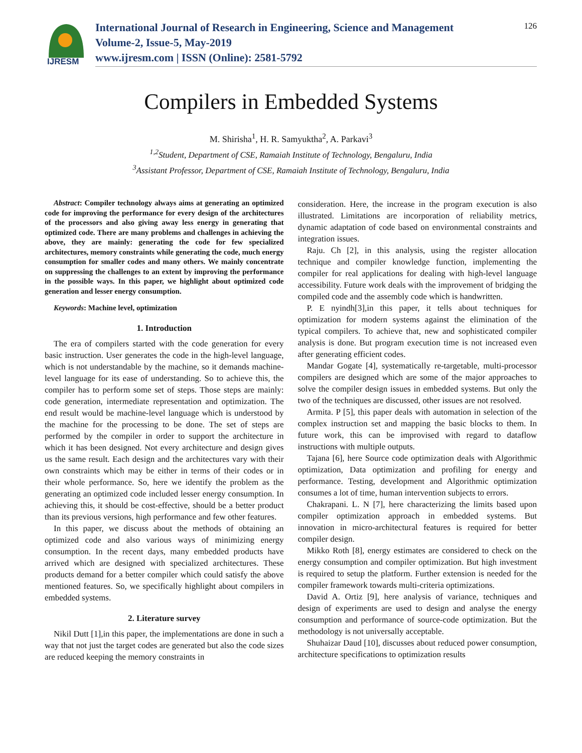IJRESM
International Journal of Research in Engineering, Science and Management
Volume-2, Issue-5, May-2019
www.ijresm.com | ISSN (Online): 2581-5792
126
Compilers in Embedded Systems
M. Shirisha<sup>1</sup>, H. R. Samyuktha<sup>2</sup>, A. Parkavi<sup>3</sup>
<sup>1,2</sup>Student, Department of CSE, Ramaiah Institute of Technology, Bengaluru, India
<sup>3</sup> Assistant Professor, Department of CSE, Ramaiah Institute of Technology, Bengaluru, India
Abstract: Compiler technology always aims at generating an optimized code for improving the performance for every design of the architectures of the processors and also giving away less energy in generating that optimized code. There are many problems and challenges in achieving the above, they are mainly: generating the code for few specialized architectures, memory constraints while generating the code, much energy consumption for smaller codes and many others. We mainly concentrate on suppressing the challenges to an extent by improving the performance in the possible ways. In this paper, we highlight about optimized code generation and lesser energy consumption.
Keywords: Machine level, optimization
1. Introduction
The era of compilers started with the code generation for every basic instruction. User generates the code in the high-level language, which is not understandable by the machine, so it demands machine-level language for its ease of understanding. So to achieve this, the compiler has to perform some set of steps. Those steps are mainly: code generation, intermediate representation and optimization. The end result would be machine-level language which is understood by the machine for the processing to be done. The set of steps are performed by the compiler in order to support the architecture in which it has been designed. Not every architecture and design gives us the same result. Each design and the architectures vary with their own constraints which may be either in terms of their codes or in their whole performance. So, here we identify the problem as the generating an optimized code included lesser energy consumption. In achieving this, it should be cost-effective, should be a better product than its previous versions, high performance and few other features.
In this paper, we discuss about the methods of obtaining an optimized code and also various ways of minimizing energy consumption. In the recent days, many embedded products have arrived which are designed with specialized architectures. These products demand for a better compiler which could satisfy the above mentioned features. So, we specifically highlight about compilers in embedded systems.
2. Literature survey
Nikil Dutt [1],in this paper, the implementations are done in such a way that not just the target codes are generated but also the code sizes are reduced keeping the memory constraints in
consideration. Here, the increase in the program execution is also illustrated. Limitations are incorporation of reliability metrics, dynamic adaptation of code based on environmental constraints and integration issues.
Raju. Ch [2], in this analysis, using the register allocation technique and compiler knowledge function, implementing the compiler for real applications for dealing with high-level language accessibility. Future work deals with the improvement of bridging the compiled code and the assembly code which is handwritten.
P. E nyindh[3],in this paper, it tells about techniques for optimization for modern systems against the elimination of the typical compilers. To achieve that, new and sophisticated compiler analysis is done. But program execution time is not increased even after generating efficient codes.
Mandar Gogate [4], systematically re-targetable, multi-processor compilers are designed which are some of the major approaches to solve the compiler design issues in embedded systems. But only the two of the techniques are discussed, other issues are not resolved.
Armita. P [5], this paper deals with automation in selection of the complex instruction set and mapping the basic blocks to them. In future work, this can be improvised with regard to dataflow instructions with multiple outputs.
Tajana [6], here Source code optimization deals with Algorithmic optimization, Data optimization and profiling for energy and performance. Testing, development and Algorithmic optimization consumes a lot of time, human intervention subjects to errors.
Chakrapani. L. N [7], here characterizing the limits based upon compiler optimization approach in embedded systems. But innovation in micro-architectural features is required for better compiler design.
Mikko Roth [8], energy estimates are considered to check on the energy consumption and compiler optimization. But high investment is required to setup the platform. Further extension is needed for the compiler framework towards multi-criteria optimizations.
David A. Ortiz [9], here analysis of variance, techniques and design of experiments are used to design and analyse the energy consumption and performance of source-code optimization. But the methodology is not universally acceptable.
Shuhaizar Daud [10], discusses about reduced power consumption, architecture specifications to optimization results